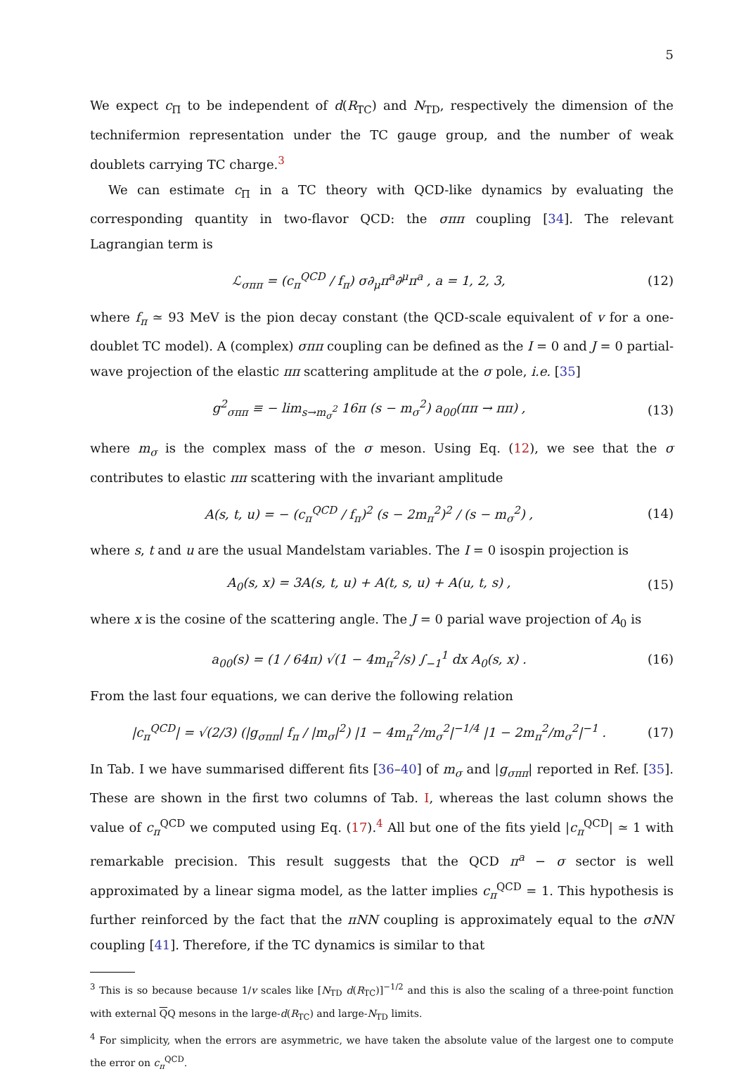5
We expect c<sub>Π</sub> to be independent of d(R<sub>TC</sub>) and N<sub>TD</sub>, respectively the dimension of the technifermion representation under the TC gauge group, and the number of weak doublets carrying TC charge.<sup>3</sup>
We can estimate c<sub>Π</sub> in a TC theory with QCD-like dynamics by evaluating the corresponding quantity in two-flavor QCD: the σππ coupling [34]. The relevant Lagrangian term is
ℒ<sub>σππ</sub> = (c<sub>π</sub><sup>QCD</sup> / f<sub>π</sub>) σ∂<sub>μ</sub>π<sup>a</sup>∂<sup>μ</sup>π<sup>a</sup> , a = 1, 2, 3, (12)
where f<sub>π</sub> ≃ 93 MeV is the pion decay constant (the QCD-scale equivalent of v for a one-doublet TC model). A (complex) σππ coupling can be defined as the I = 0 and J = 0 partial-wave projection of the elastic ππ scattering amplitude at the σ pole, i.e. [35]
g<sup>2</sup><sub>σππ</sub> ≡ − lim<sub>s→m<sub>σ</sub><sup>2</sup></sub> 16π (s − m<sub>σ</sub><sup>2</sup>) a<sub>00</sub>(ππ → ππ) , (13)
where m<sub>σ</sub> is the complex mass of the σ meson. Using Eq. (12), we see that the σ contributes to elastic ππ scattering with the invariant amplitude
A(s, t, u) = − (c<sub>π</sub><sup>QCD</sup> / f<sub>π</sub>)<sup>2</sup> (s − 2m<sub>π</sub><sup>2</sup>)<sup>2</sup> / (s − m<sub>σ</sub><sup>2</sup>) , (14)
where s, t and u are the usual Mandelstam variables. The I = 0 isospin projection is
A<sub>0</sub>(s, x) = 3A(s, t, u) + A(t, s, u) + A(u, t, s) , (15)
where x is the cosine of the scattering angle. The J = 0 parial wave projection of A<sub>0</sub> is
a<sub>00</sub>(s) = (1 / 64π) √(1 − 4m<sub>π</sub><sup>2</sup>/s) ∫<sub>−1</sub><sup>1</sup> dx A<sub>0</sub>(s, x) . (16)
From the last four equations, we can derive the following relation
|c<sub>π</sub><sup>QCD</sup>| = √(2/3) (|g<sub>σππ</sub>| f<sub>π</sub> / |m<sub>σ</sub>|<sup>2</sup>) |1 − 4m<sub>π</sub><sup>2</sup>/m<sub>σ</sub><sup>2</sup>|<sup>−1/4</sup> |1 − 2m<sub>π</sub><sup>2</sup>/m<sub>σ</sub><sup>2</sup>|<sup>−1</sup> . (17)
In Tab. I we have summarised different fits [36–40] of m<sub>σ</sub> and |g<sub>σππ</sub>| reported in Ref. [35]. These are shown in the first two columns of Tab. I, whereas the last column shows the value of c<sub>π</sub><sup>QCD</sup> we computed using Eq. (17).<sup>4</sup> All but one of the fits yield |c<sub>π</sub><sup>QCD</sup>| ≃ 1 with remarkable precision. This result suggests that the QCD π<sup>a</sup> − σ sector is well approximated by a linear sigma model, as the latter implies c<sub>π</sub><sup>QCD</sup> = 1. This hypothesis is further reinforced by the fact that the πNN coupling is approximately equal to the σNN coupling [41]. Therefore, if the TC dynamics is similar to that
<sup>3</sup> This is so because because 1/v scales like [N<sub>TD</sub> d(R<sub>TC</sub>)]<sup>−1/2</sup> and this is also the scaling of a three-point function with external QQ mesons in the large-d(R<sub>TC</sub>) and large-N<sub>TD</sub> limits.
<sup>4</sup> For simplicity, when the errors are asymmetric, we have taken the absolute value of the largest one to compute the error on c<sub>π</sub><sup>QCD</sup>.